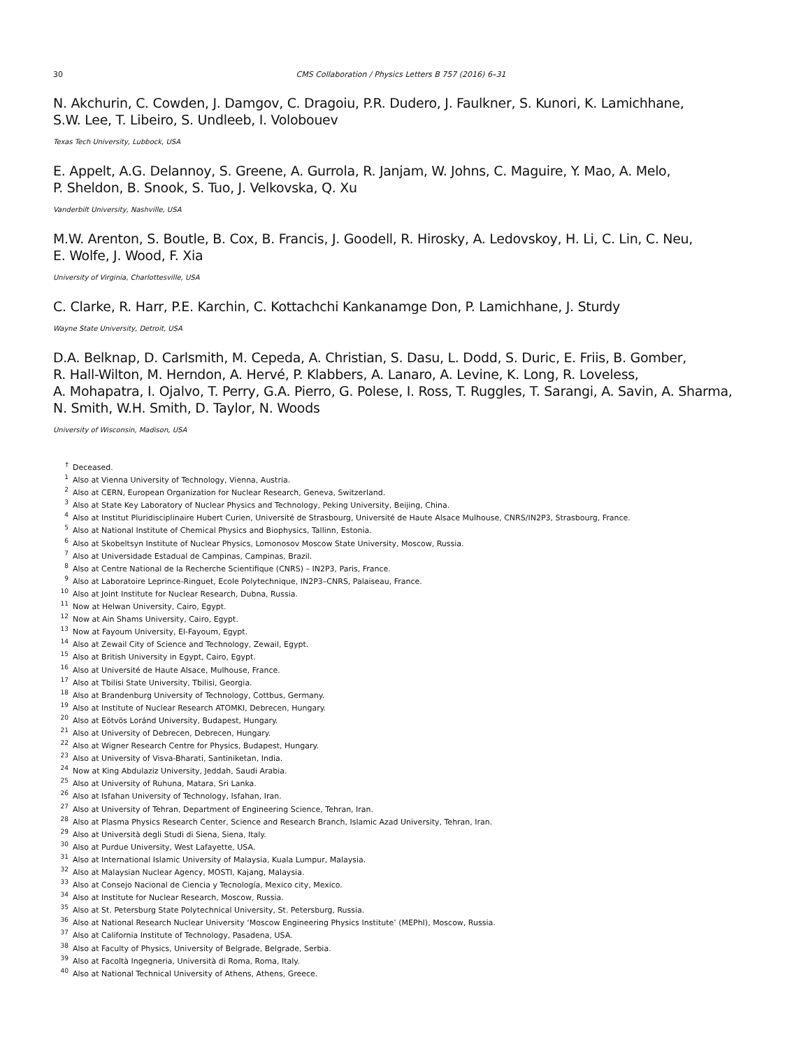30 CMS Collaboration / Physics Letters B 757 (2016) 6–31
N. Akchurin, C. Cowden, J. Damgov, C. Dragoiu, P.R. Dudero, J. Faulkner, S. Kunori, K. Lamichhane,
S.W. Lee, T. Libeiro, S. Undleeb, I. Volobouev
Texas Tech University, Lubbock, USA
E. Appelt, A.G. Delannoy, S. Greene, A. Gurrola, R. Janjam, W. Johns, C. Maguire, Y. Mao, A. Melo,
P. Sheldon, B. Snook, S. Tuo, J. Velkovska, Q. Xu
Vanderbilt University, Nashville, USA
M.W. Arenton, S. Boutle, B. Cox, B. Francis, J. Goodell, R. Hirosky, A. Ledovskoy, H. Li, C. Lin, C. Neu,
E. Wolfe, J. Wood, F. Xia
University of Virginia, Charlottesville, USA
C. Clarke, R. Harr, P.E. Karchin, C. Kottachchi Kankanamge Don, P. Lamichhane, J. Sturdy
Wayne State University, Detroit, USA
D.A. Belknap, D. Carlsmith, M. Cepeda, A. Christian, S. Dasu, L. Dodd, S. Duric, E. Friis, B. Gomber,
R. Hall-Wilton, M. Herndon, A. Hervé, P. Klabbers, A. Lanaro, A. Levine, K. Long, R. Loveless,
A. Mohapatra, I. Ojalvo, T. Perry, G.A. Pierro, G. Polese, I. Ross, T. Ruggles, T. Sarangi, A. Savin, A. Sharma,
N. Smith, W.H. Smith, D. Taylor, N. Woods
University of Wisconsin, Madison, USA
<sup>†</sup> Deceased.
<sup>1</sup> Also at Vienna University of Technology, Vienna, Austria.
<sup>2</sup> Also at CERN, European Organization for Nuclear Research, Geneva, Switzerland.
<sup>3</sup> Also at State Key Laboratory of Nuclear Physics and Technology, Peking University, Beijing, China.
<sup>4</sup> Also at Institut Pluridisciplinaire Hubert Curien, Université de Strasbourg, Université de Haute Alsace Mulhouse, CNRS/IN2P3, Strasbourg, France.
<sup>5</sup> Also at National Institute of Chemical Physics and Biophysics, Tallinn, Estonia.
<sup>6</sup> Also at Skobeltsyn Institute of Nuclear Physics, Lomonosov Moscow State University, Moscow, Russia.
<sup>7</sup> Also at Universidade Estadual de Campinas, Campinas, Brazil.
<sup>8</sup> Also at Centre National de la Recherche Scientifique (CNRS) – IN2P3, Paris, France.
<sup>9</sup> Also at Laboratoire Leprince-Ringuet, Ecole Polytechnique, IN2P3–CNRS, Palaiseau, France.
<sup>10</sup> Also at Joint Institute for Nuclear Research, Dubna, Russia.
<sup>11</sup> Now at Helwan University, Cairo, Egypt.
<sup>12</sup> Now at Ain Shams University, Cairo, Egypt.
<sup>13</sup> Now at Fayoum University, El-Fayoum, Egypt.
<sup>14</sup> Also at Zewail City of Science and Technology, Zewail, Egypt.
<sup>15</sup> Also at British University in Egypt, Cairo, Egypt.
<sup>16</sup> Also at Université de Haute Alsace, Mulhouse, France.
<sup>17</sup> Also at Tbilisi State University, Tbilisi, Georgia.
<sup>18</sup> Also at Brandenburg University of Technology, Cottbus, Germany.
<sup>19</sup> Also at Institute of Nuclear Research ATOMKI, Debrecen, Hungary.
<sup>20</sup> Also at Eötvös Loránd University, Budapest, Hungary.
<sup>21</sup> Also at University of Debrecen, Debrecen, Hungary.
<sup>22</sup> Also at Wigner Research Centre for Physics, Budapest, Hungary.
<sup>23</sup> Also at University of Visva-Bharati, Santiniketan, India.
<sup>24</sup> Now at King Abdulaziz University, Jeddah, Saudi Arabia.
<sup>25</sup> Also at University of Ruhuna, Matara, Sri Lanka.
<sup>26</sup> Also at Isfahan University of Technology, Isfahan, Iran.
<sup>27</sup> Also at University of Tehran, Department of Engineering Science, Tehran, Iran.
<sup>28</sup> Also at Plasma Physics Research Center, Science and Research Branch, Islamic Azad University, Tehran, Iran.
<sup>29</sup> Also at Università degli Studi di Siena, Siena, Italy.
<sup>30</sup> Also at Purdue University, West Lafayette, USA.
<sup>31</sup> Also at International Islamic University of Malaysia, Kuala Lumpur, Malaysia.
<sup>32</sup> Also at Malaysian Nuclear Agency, MOSTI, Kajang, Malaysia.
<sup>33</sup> Also at Consejo Nacional de Ciencia y Tecnología, Mexico city, Mexico.
<sup>34</sup> Also at Institute for Nuclear Research, Moscow, Russia.
<sup>35</sup> Also at St. Petersburg State Polytechnical University, St. Petersburg, Russia.
<sup>36</sup> Also at National Research Nuclear University ‘Moscow Engineering Physics Institute’ (MEPhI), Moscow, Russia.
<sup>37</sup> Also at California Institute of Technology, Pasadena, USA.
<sup>38</sup> Also at Faculty of Physics, University of Belgrade, Belgrade, Serbia.
<sup>39</sup> Also at Facoltà Ingegneria, Università di Roma, Roma, Italy.
<sup>40</sup> Also at National Technical University of Athens, Athens, Greece.